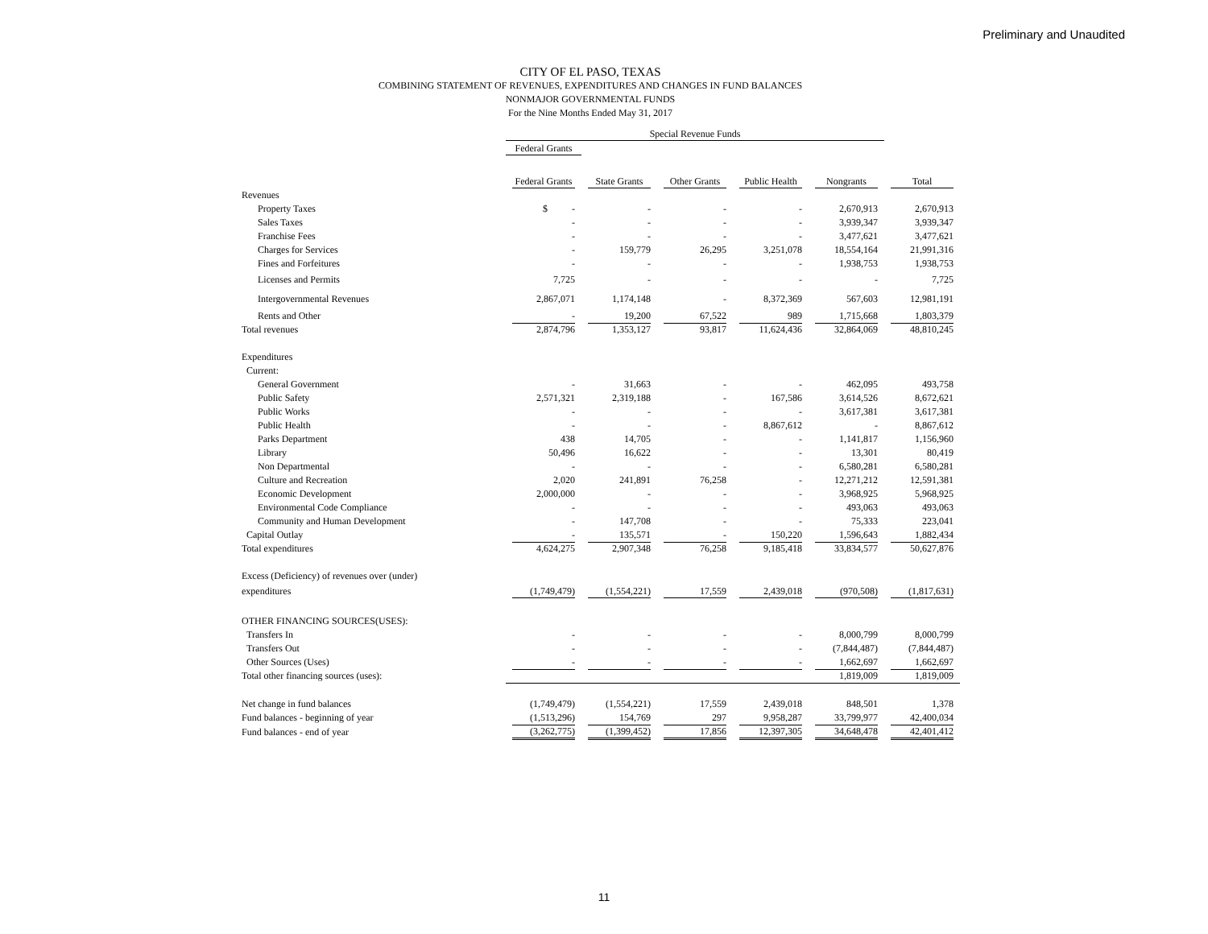Preliminary and Unaudited
CITY OF EL PASO, TEXAS
COMBINING STATEMENT OF REVENUES, EXPENDITURES AND CHANGES IN FUND BALANCES
NONMAJOR GOVERNMENTAL FUNDS
For the Nine Months Ended May 31, 2017
| | Special Revenue Funds | | | | | |
| | Federal Grants | | | | | |
| | Federal Grants | State Grants | Other Grants | Public Health | Nongrants | Total |
| Revenues | | | | | | |
| Property Taxes | $ - | - | - | - | 2,670,913 | 2,670,913 |
| Sales Taxes | - | - | - | - | 3,939,347 | 3,939,347 |
| Franchise Fees | - | - | - | - | 3,477,621 | 3,477,621 |
| Charges for Services | - | 159,779 | 26,295 | 3,251,078 | 18,554,164 | 21,991,316 |
| Fines and Forfeitures | - | - | - | - | 1,938,753 | 1,938,753 |
| Licenses and Permits | 7,725 | - | - | - | - | 7,725 |
| Intergovernmental Revenues | 2,867,071 | 1,174,148 | - | 8,372,369 | 567,603 | 12,981,191 |
| Rents and Other | - | 19,200 | 67,522 | 989 | 1,715,668 | 1,803,379 |
| Total revenues | 2,874,796 | 1,353,127 | 93,817 | 11,624,436 | 32,864,069 | 48,810,245 |
| Expenditures | | | | | | |
| Current: | | | | | | |
| General Government | - | 31,663 | - | - | 462,095 | 493,758 |
| Public Safety | 2,571,321 | 2,319,188 | - | 167,586 | 3,614,526 | 8,672,621 |
| Public Works | - | - | - | - | 3,617,381 | 3,617,381 |
| Public Health | - | - | - | 8,867,612 | - | 8,867,612 |
| Parks Department | 438 | 14,705 | - | - | 1,141,817 | 1,156,960 |
| Library | 50,496 | 16,622 | - | - | 13,301 | 80,419 |
| Non Departmental | - | - | - | - | 6,580,281 | 6,580,281 |
| Culture and Recreation | 2,020 | 241,891 | 76,258 | - | 12,271,212 | 12,591,381 |
| Economic Development | 2,000,000 | - | - | - | 3,968,925 | 5,968,925 |
| Environmental Code Compliance | - | - | - | - | 493,063 | 493,063 |
| Community and Human Development | - | 147,708 | - | - | 75,333 | 223,041 |
| Capital Outlay | - | 135,571 | - | 150,220 | 1,596,643 | 1,882,434 |
| Total expenditures | 4,624,275 | 2,907,348 | 76,258 | 9,185,418 | 33,834,577 | 50,627,876 |
| Excess (Deficiency) of revenues over (under) | | | | | | |
| expenditures | (1,749,479) | (1,554,221) | 17,559 | 2,439,018 | (970,508) | (1,817,631) |
| OTHER FINANCING SOURCES(USES): | | | | | | |
| Transfers In | - | - | - | - | 8,000,799 | 8,000,799 |
| Transfers Out | - | - | - | - | (7,844,487) | (7,844,487) |
| Other Sources (Uses) | - | - | - | - | 1,662,697 | 1,662,697 |
| Total other financing sources (uses): | | | | | 1,819,009 | 1,819,009 |
| Net change in fund balances | (1,749,479) | (1,554,221) | 17,559 | 2,439,018 | 848,501 | 1,378 |
| Fund balances - beginning of year | (1,513,296) | 154,769 | 297 | 9,958,287 | 33,799,977 | 42,400,034 |
| Fund balances - end of year | (3,262,775) | (1,399,452) | 17,856 | 12,397,305 | 34,648,478 | 42,401,412 |
11